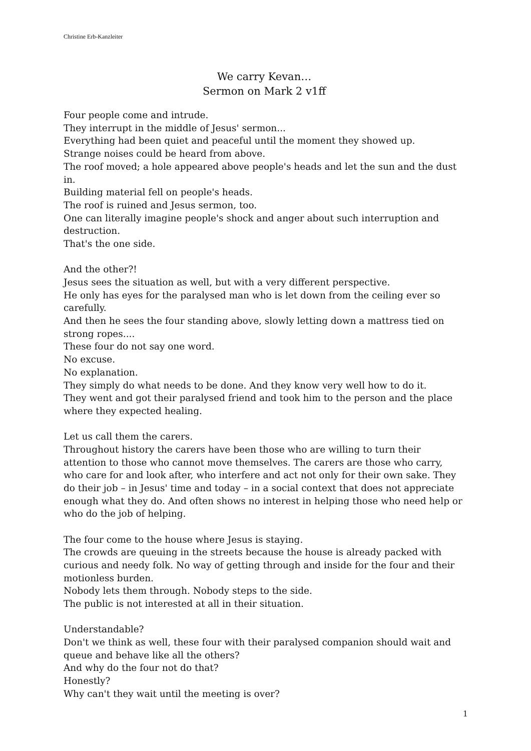Christine Erb-Kanzleiter
We carry Kevan…
Sermon on Mark 2 v1ff
Four people come and intrude.
They interrupt in the middle of Jesus' sermon...
Everything had been quiet and peaceful until the moment they showed up.
Strange noises could be heard from above.
The roof moved; a hole appeared above people's heads and let the sun and the dust in.
Building material fell on people's heads.
The roof is ruined and Jesus sermon, too.
One can literally imagine people's shock and anger about such interruption and destruction.
That's the one side.
And the other?!
Jesus sees the situation as well, but with a very different perspective.
He only has eyes for the paralysed man who is let down from the ceiling ever so carefully.
And then he sees the four standing above, slowly letting down a mattress tied on strong ropes....
These four do not say one word.
No excuse.
No explanation.
They simply do what needs to be done. And they know very well how to do it.
They went and got their paralysed friend and took him to the person and the place where they expected healing.
Let us call them the carers.
Throughout history the carers have been those who are willing to turn their attention to those who cannot move themselves. The carers are those who carry, who care for and look after, who interfere and act not only for their own sake. They do their job – in Jesus' time and today – in a social context that does not appreciate enough what they do. And often shows no interest in helping those who need help or who do the job of helping.
The four come to the house where Jesus is staying.
The crowds are queuing in the streets because the house is already packed with curious and needy folk. No way of getting through and inside for the four and their motionless burden.
Nobody lets them through. Nobody steps to the side.
The public is not interested at all in their situation.
Understandable?
Don't we think as well, these four with their paralysed companion should wait and queue and behave like all the others?
And why do the four not do that?
Honestly?
Why can't they wait until the meeting is over?
1